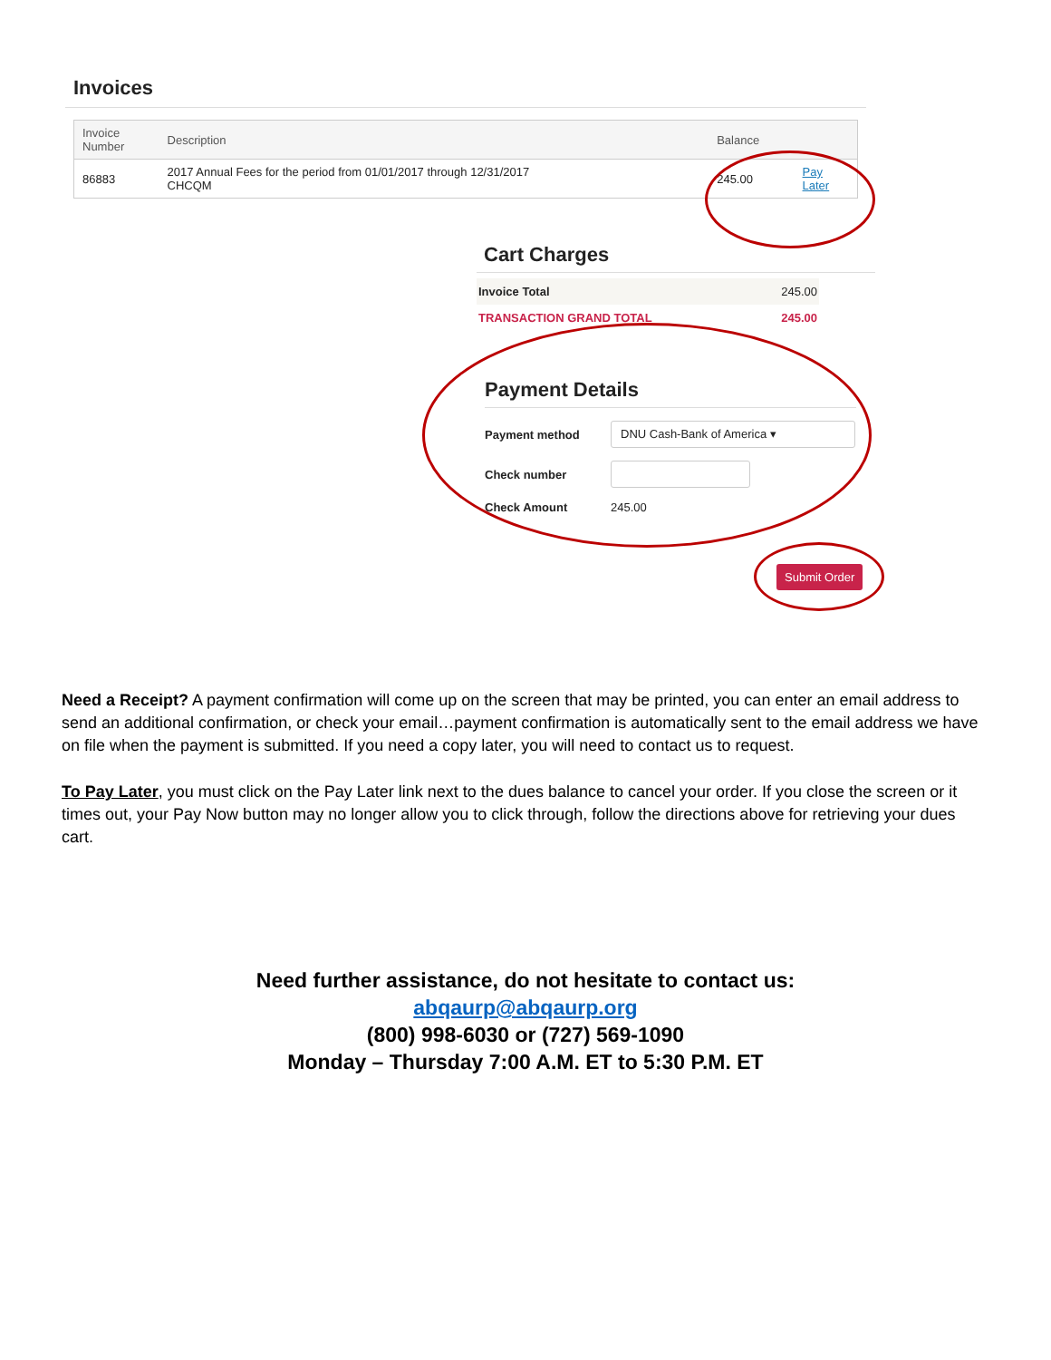Invoices
| Invoice Number | Description | Balance | |
| --- | --- | --- | --- |
| 86883 | 2017 Annual Fees for the period from 01/01/2017 through 12/31/2017 CHCQM | 245.00 | Pay Later |
Cart Charges
| Invoice Total | 245.00 |
| TRANSACTION GRAND TOTAL | 245.00 |
Payment Details
Payment method
DNU Cash-Bank of America ▾
Check number
Check Amount 245.00
Submit Order
Need a Receipt? A payment confirmation will come up on the screen that may be printed, you can enter an email address to send an additional confirmation, or check your email…payment confirmation is automatically sent to the email address we have on file when the payment is submitted. If you need a copy later, you will need to contact us to request.
To Pay Later, you must click on the Pay Later link next to the dues balance to cancel your order. If you close the screen or it times out, your Pay Now button may no longer allow you to click through, follow the directions above for retrieving your dues cart.
Need further assistance, do not hesitate to contact us:
abqaurp@abqaurp.org
(800) 998-6030 or (727) 569-1090
Monday – Thursday 7:00 A.M. ET to 5:30 P.M. ET